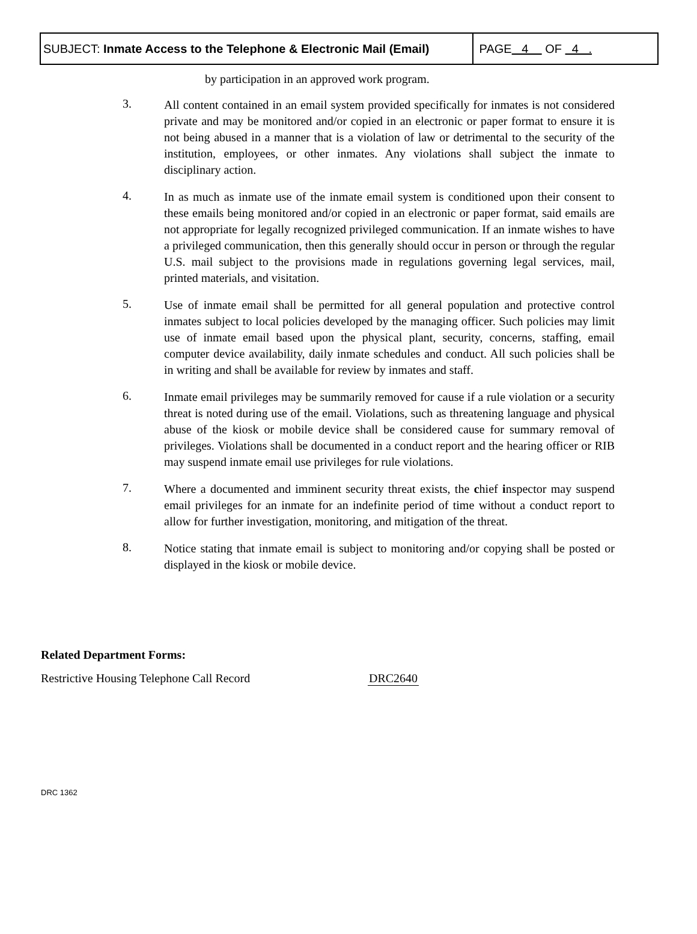| SUBJECT: Inmate Access to the Telephone & Electronic Mail (Email) | PAGE 4 OF 4 . |
by participation in an approved work program.
3.
All content contained in an email system provided specifically for inmates is not considered private and may be monitored and/or copied in an electronic or paper format to ensure it is not being abused in a manner that is a violation of law or detrimental to the security of the institution, employees, or other inmates. Any violations shall subject the inmate to disciplinary action.
4.
In as much as inmate use of the inmate email system is conditioned upon their consent to these emails being monitored and/or copied in an electronic or paper format, said emails are not appropriate for legally recognized privileged communication. If an inmate wishes to have a privileged communication, then this generally should occur in person or through the regular U.S. mail subject to the provisions made in regulations governing legal services, mail, printed materials, and visitation.
5.
Use of inmate email shall be permitted for all general population and protective control inmates subject to local policies developed by the managing officer. Such policies may limit use of inmate email based upon the physical plant, security, concerns, staffing, email computer device availability, daily inmate schedules and conduct. All such policies shall be in writing and shall be available for review by inmates and staff.
6.
Inmate email privileges may be summarily removed for cause if a rule violation or a security threat is noted during use of the email. Violations, such as threatening language and physical abuse of the kiosk or mobile device shall be considered cause for summary removal of privileges. Violations shall be documented in a conduct report and the hearing officer or RIB may suspend inmate email use privileges for rule violations.
7.
Where a documented and imminent security threat exists, the chief inspector may suspend email privileges for an inmate for an indefinite period of time without a conduct report to allow for further investigation, monitoring, and mitigation of the threat.
8.
Notice stating that inmate email is subject to monitoring and/or copying shall be posted or displayed in the kiosk or mobile device.
Related Department Forms:
Restrictive Housing Telephone Call Record DRC2640
DRC 1362